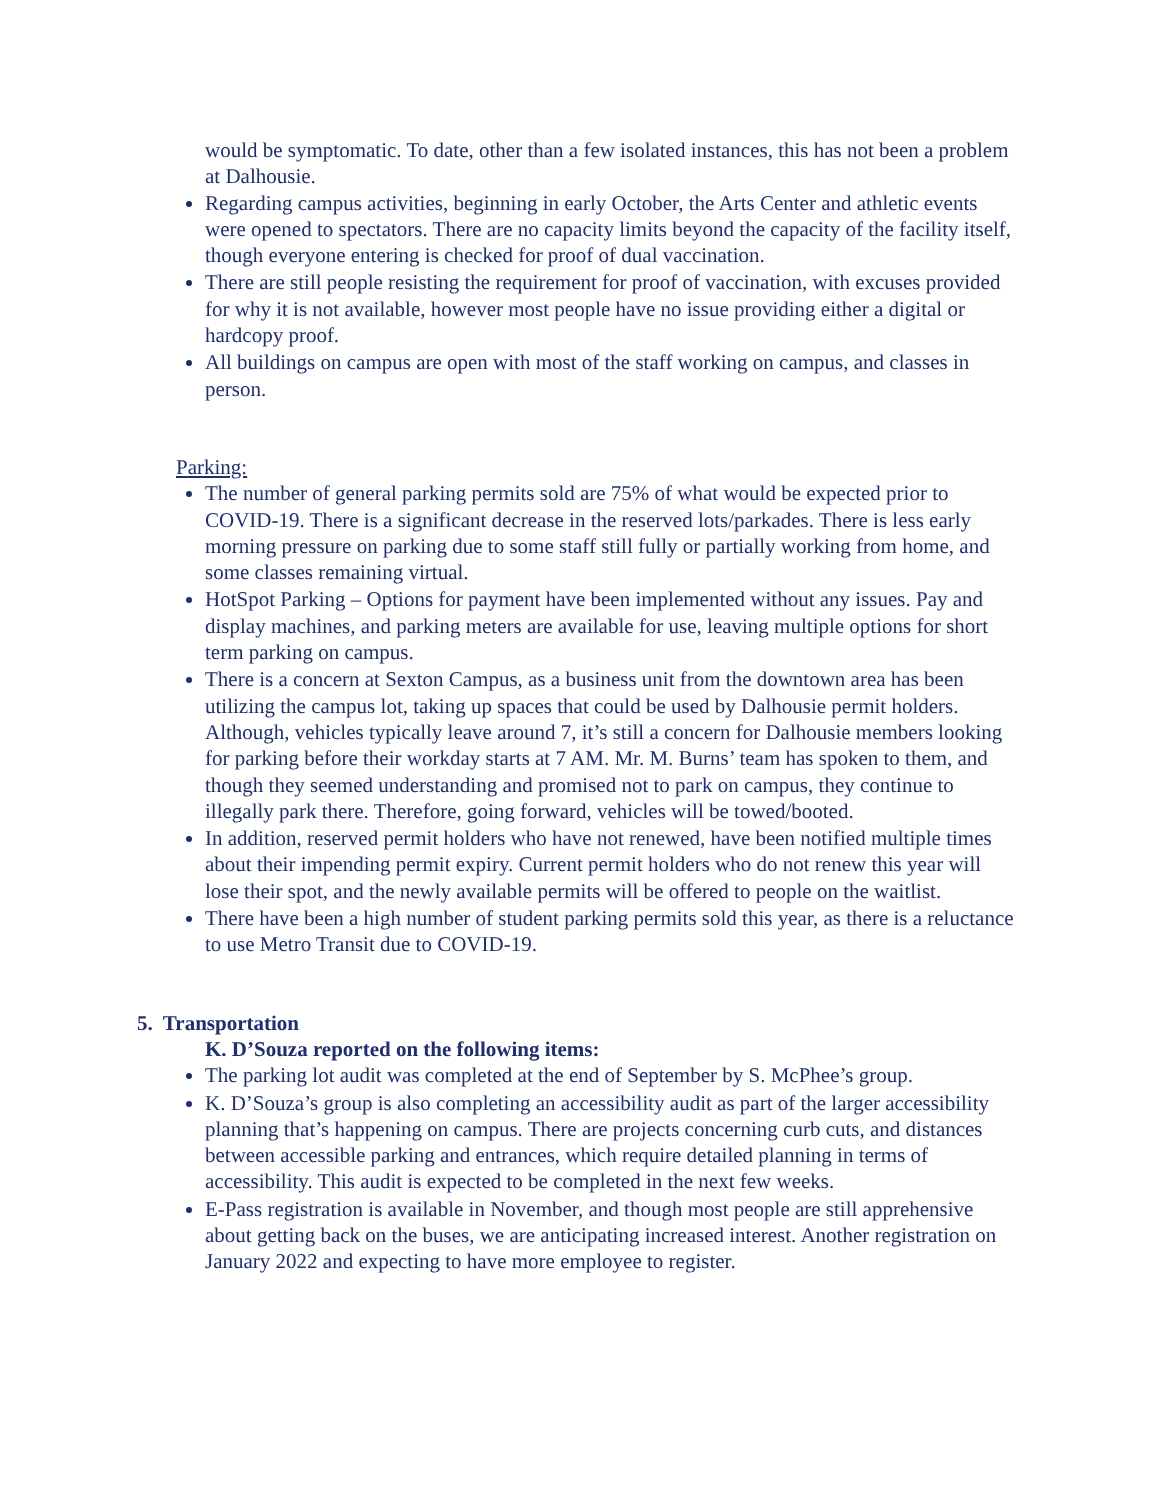would be symptomatic. To date, other than a few isolated instances, this has not been a problem at Dalhousie.
Regarding campus activities, beginning in early October, the Arts Center and athletic events were opened to spectators. There are no capacity limits beyond the capacity of the facility itself, though everyone entering is checked for proof of dual vaccination.
There are still people resisting the requirement for proof of vaccination, with excuses provided for why it is not available, however most people have no issue providing either a digital or hardcopy proof.
All buildings on campus are open with most of the staff working on campus, and classes in person.
Parking:
The number of general parking permits sold are 75% of what would be expected prior to COVID-19. There is a significant decrease in the reserved lots/parkades. There is less early morning pressure on parking due to some staff still fully or partially working from home, and some classes remaining virtual.
HotSpot Parking – Options for payment have been implemented without any issues. Pay and display machines, and parking meters are available for use, leaving multiple options for short term parking on campus.
There is a concern at Sexton Campus, as a business unit from the downtown area has been utilizing the campus lot, taking up spaces that could be used by Dalhousie permit holders. Although, vehicles typically leave around 7, it’s still a concern for Dalhousie members looking for parking before their workday starts at 7 AM. Mr. M. Burns’ team has spoken to them, and though they seemed understanding and promised not to park on campus, they continue to illegally park there. Therefore, going forward, vehicles will be towed/booted.
In addition, reserved permit holders who have not renewed, have been notified multiple times about their impending permit expiry. Current permit holders who do not renew this year will lose their spot, and the newly available permits will be offered to people on the waitlist.
There have been a high number of student parking permits sold this year, as there is a reluctance to use Metro Transit due to COVID-19.
5. Transportation
K. D’Souza reported on the following items:
The parking lot audit was completed at the end of September by S. McPhee’s group.
K. D’Souza’s group is also completing an accessibility audit as part of the larger accessibility planning that’s happening on campus. There are projects concerning curb cuts, and distances between accessible parking and entrances, which require detailed planning in terms of accessibility. This audit is expected to be completed in the next few weeks.
E-Pass registration is available in November, and though most people are still apprehensive about getting back on the buses, we are anticipating increased interest. Another registration on January 2022 and expecting to have more employee to register.